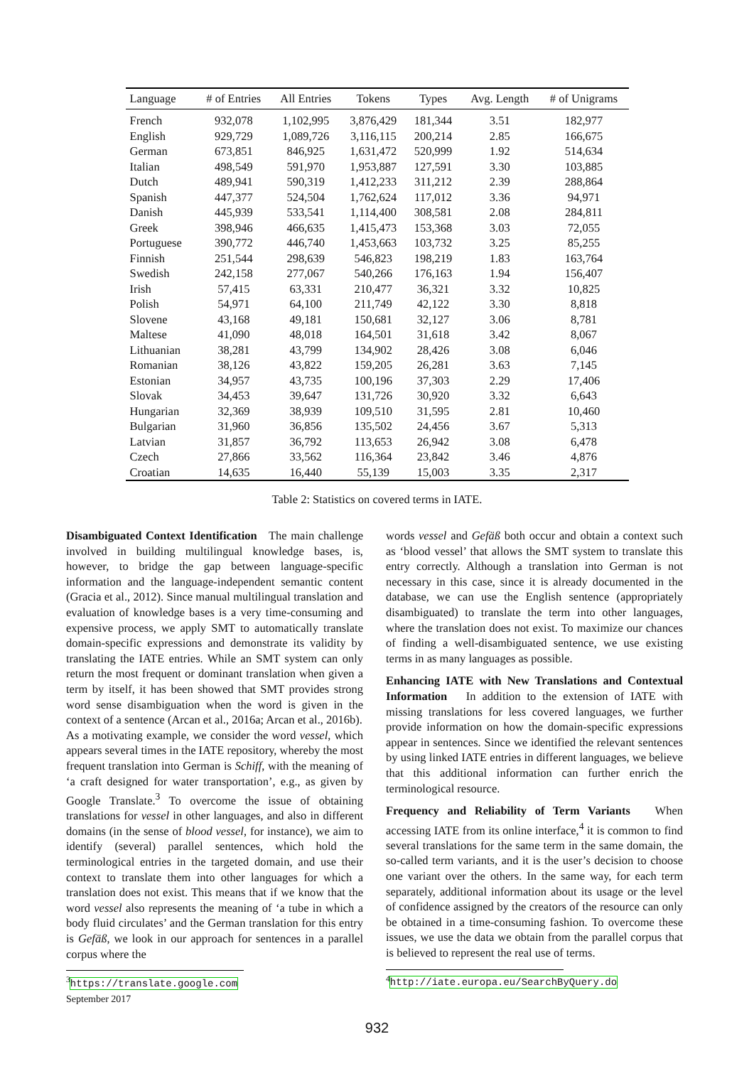| Language | # of Entries | All Entries | Tokens | Types | Avg. Length | # of Unigrams |
| --- | --- | --- | --- | --- | --- | --- |
| French | 932,078 | 1,102,995 | 3,876,429 | 181,344 | 3.51 | 182,977 |
| English | 929,729 | 1,089,726 | 3,116,115 | 200,214 | 2.85 | 166,675 |
| German | 673,851 | 846,925 | 1,631,472 | 520,999 | 1.92 | 514,634 |
| Italian | 498,549 | 591,970 | 1,953,887 | 127,591 | 3.30 | 103,885 |
| Dutch | 489,941 | 590,319 | 1,412,233 | 311,212 | 2.39 | 288,864 |
| Spanish | 447,377 | 524,504 | 1,762,624 | 117,012 | 3.36 | 94,971 |
| Danish | 445,939 | 533,541 | 1,114,400 | 308,581 | 2.08 | 284,811 |
| Greek | 398,946 | 466,635 | 1,415,473 | 153,368 | 3.03 | 72,055 |
| Portuguese | 390,772 | 446,740 | 1,453,663 | 103,732 | 3.25 | 85,255 |
| Finnish | 251,544 | 298,639 | 546,823 | 198,219 | 1.83 | 163,764 |
| Swedish | 242,158 | 277,067 | 540,266 | 176,163 | 1.94 | 156,407 |
| Irish | 57,415 | 63,331 | 210,477 | 36,321 | 3.32 | 10,825 |
| Polish | 54,971 | 64,100 | 211,749 | 42,122 | 3.30 | 8,818 |
| Slovene | 43,168 | 49,181 | 150,681 | 32,127 | 3.06 | 8,781 |
| Maltese | 41,090 | 48,018 | 164,501 | 31,618 | 3.42 | 8,067 |
| Lithuanian | 38,281 | 43,799 | 134,902 | 28,426 | 3.08 | 6,046 |
| Romanian | 38,126 | 43,822 | 159,205 | 26,281 | 3.63 | 7,145 |
| Estonian | 34,957 | 43,735 | 100,196 | 37,303 | 2.29 | 17,406 |
| Slovak | 34,453 | 39,647 | 131,726 | 30,920 | 3.32 | 6,643 |
| Hungarian | 32,369 | 38,939 | 109,510 | 31,595 | 2.81 | 10,460 |
| Bulgarian | 31,960 | 36,856 | 135,502 | 24,456 | 3.67 | 5,313 |
| Latvian | 31,857 | 36,792 | 113,653 | 26,942 | 3.08 | 6,478 |
| Czech | 27,866 | 33,562 | 116,364 | 23,842 | 3.46 | 4,876 |
| Croatian | 14,635 | 16,440 | 55,139 | 15,003 | 3.35 | 2,317 |
Table 2: Statistics on covered terms in IATE.
Disambiguated Context Identification The main challenge involved in building multilingual knowledge bases, is, however, to bridge the gap between language-specific information and the language-independent semantic content (Gracia et al., 2012). Since manual multilingual translation and evaluation of knowledge bases is a very time-consuming and expensive process, we apply SMT to automatically translate domain-specific expressions and demonstrate its validity by translating the IATE entries. While an SMT system can only return the most frequent or dominant translation when given a term by itself, it has been showed that SMT provides strong word sense disambiguation when the word is given in the context of a sentence (Arcan et al., 2016a; Arcan et al., 2016b).
As a motivating example, we consider the word vessel, which appears several times in the IATE repository, whereby the most frequent translation into German is Schiff, with the meaning of ‘a craft designed for water transportation’, e.g., as given by Google Translate.<sup>3</sup> To overcome the issue of obtaining translations for vessel in other languages, and also in different domains (in the sense of blood vessel, for instance), we aim to identify (several) parallel sentences, which hold the terminological entries in the targeted domain, and use their context to translate them into other languages for which a translation does not exist. This means that if we know that the word vessel also represents the meaning of ‘a tube in which a body fluid circulates’ and the German translation for this entry is Gefäß, we look in our approach for sentences in a parallel corpus where the
<sup>3</sup> https://translate.google.com September 2017
words vessel and Gefäß both occur and obtain a context such as ‘blood vessel’ that allows the SMT system to translate this entry correctly. Although a translation into German is not necessary in this case, since it is already documented in the database, we can use the English sentence (appropriately disambiguated) to translate the term into other languages, where the translation does not exist. To maximize our chances of finding a well-disambiguated sentence, we use existing terms in as many languages as possible.
Enhancing IATE with New Translations and Contextual Information In addition to the extension of IATE with missing translations for less covered languages, we further provide information on how the domain-specific expressions appear in sentences. Since we identified the relevant sentences by using linked IATE entries in different languages, we believe that this additional information can further enrich the terminological resource.
Frequency and Reliability of Term Variants When accessing IATE from its online interface,<sup>4</sup> it is common to find several translations for the same term in the same domain, the so-called term variants, and it is the user’s decision to choose one variant over the others. In the same way, for each term separately, additional information about its usage or the level of confidence assigned by the creators of the resource can only be obtained in a time-consuming fashion. To overcome these issues, we use the data we obtain from the parallel corpus that is believed to represent the real use of terms.
<sup>4</sup> http://iate.europa.eu/SearchByQuery.do
932